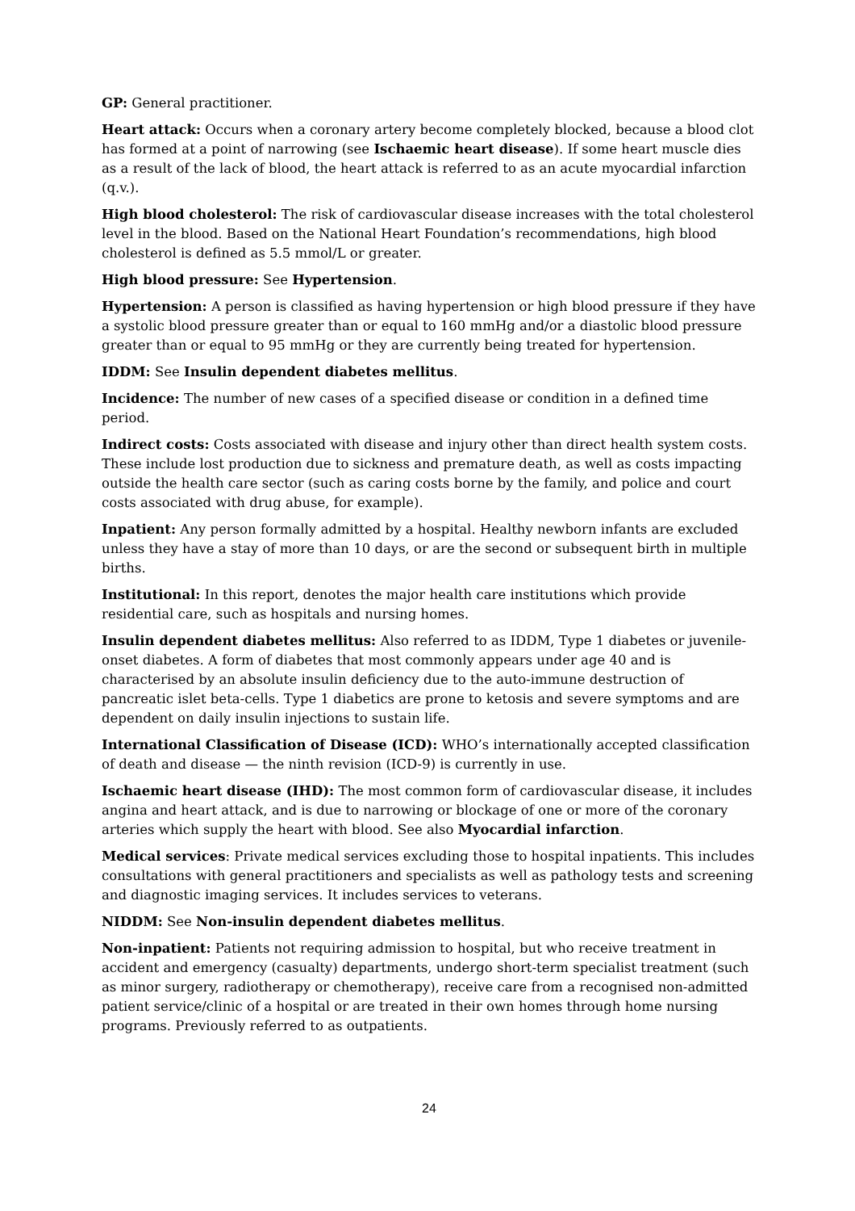GP: General practitioner.
Heart attack: Occurs when a coronary artery become completely blocked, because a blood clot has formed at a point of narrowing (see Ischaemic heart disease). If some heart muscle dies as a result of the lack of blood, the heart attack is referred to as an acute myocardial infarction (q.v.).
High blood cholesterol: The risk of cardiovascular disease increases with the total cholesterol level in the blood. Based on the National Heart Foundation’s recommendations, high blood cholesterol is defined as 5.5 mmol/L or greater.
High blood pressure: See Hypertension.
Hypertension: A person is classified as having hypertension or high blood pressure if they have a systolic blood pressure greater than or equal to 160 mmHg and/or a diastolic blood pressure greater than or equal to 95 mmHg or they are currently being treated for hypertension.
IDDM: See Insulin dependent diabetes mellitus.
Incidence: The number of new cases of a specified disease or condition in a defined time period.
Indirect costs: Costs associated with disease and injury other than direct health system costs. These include lost production due to sickness and premature death, as well as costs impacting outside the health care sector (such as caring costs borne by the family, and police and court costs associated with drug abuse, for example).
Inpatient: Any person formally admitted by a hospital. Healthy newborn infants are excluded unless they have a stay of more than 10 days, or are the second or subsequent birth in multiple births.
Institutional: In this report, denotes the major health care institutions which provide residential care, such as hospitals and nursing homes.
Insulin dependent diabetes mellitus: Also referred to as IDDM, Type 1 diabetes or juvenile-onset diabetes. A form of diabetes that most commonly appears under age 40 and is characterised by an absolute insulin deficiency due to the auto-immune destruction of pancreatic islet beta-cells. Type 1 diabetics are prone to ketosis and severe symptoms and are dependent on daily insulin injections to sustain life.
International Classification of Disease (ICD): WHO’s internationally accepted classification of death and disease — the ninth revision (ICD-9) is currently in use.
Ischaemic heart disease (IHD): The most common form of cardiovascular disease, it includes angina and heart attack, and is due to narrowing or blockage of one or more of the coronary arteries which supply the heart with blood. See also Myocardial infarction.
Medical services: Private medical services excluding those to hospital inpatients. This includes consultations with general practitioners and specialists as well as pathology tests and screening and diagnostic imaging services. It includes services to veterans.
NIDDM: See Non-insulin dependent diabetes mellitus.
Non-inpatient: Patients not requiring admission to hospital, but who receive treatment in accident and emergency (casualty) departments, undergo short-term specialist treatment (such as minor surgery, radiotherapy or chemotherapy), receive care from a recognised non-admitted patient service/clinic of a hospital or are treated in their own homes through home nursing programs. Previously referred to as outpatients.
24